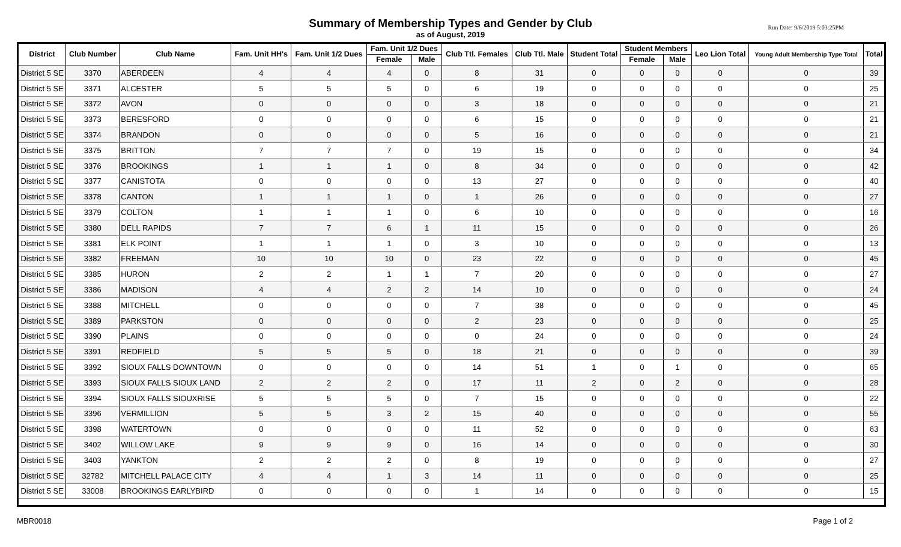Summary of Membership Types and Gender by Club
as of August, 2019
Run Date: 9/6/2019 5:03:25PM
| District | Club Number | Club Name | Fam. Unit HH's | Fam. Unit 1/2 Dues | Fam. Unit 1/2 Dues | | Club Ttl. Females | Club Ttl. Male | Student Total | Student Members | | Leo Lion Total | Young Adult Membership Type Total | Total |
| --- | --- | --- | --- | --- | --- | --- | --- | --- | --- | --- | --- | --- | --- | --- |
| | | | | | Female | Male | | | | Female | Male | | | |
| District 5 SE | 3370 | ABERDEEN | 4 | 4 | 4 | 0 | 8 | 31 | 0 | 0 | 0 | 0 | 0 | 39 |
| District 5 SE | 3371 | ALCESTER | 5 | 5 | 5 | 0 | 6 | 19 | 0 | 0 | 0 | 0 | 0 | 25 |
| District 5 SE | 3372 | AVON | 0 | 0 | 0 | 0 | 3 | 18 | 0 | 0 | 0 | 0 | 0 | 21 |
| District 5 SE | 3373 | BERESFORD | 0 | 0 | 0 | 0 | 6 | 15 | 0 | 0 | 0 | 0 | 0 | 21 |
| District 5 SE | 3374 | BRANDON | 0 | 0 | 0 | 0 | 5 | 16 | 0 | 0 | 0 | 0 | 0 | 21 |
| District 5 SE | 3375 | BRITTON | 7 | 7 | 7 | 0 | 19 | 15 | 0 | 0 | 0 | 0 | 0 | 34 |
| District 5 SE | 3376 | BROOKINGS | 1 | 1 | 1 | 0 | 8 | 34 | 0 | 0 | 0 | 0 | 0 | 42 |
| District 5 SE | 3377 | CANISTOTA | 0 | 0 | 0 | 0 | 13 | 27 | 0 | 0 | 0 | 0 | 0 | 40 |
| District 5 SE | 3378 | CANTON | 1 | 1 | 1 | 0 | 1 | 26 | 0 | 0 | 0 | 0 | 0 | 27 |
| District 5 SE | 3379 | COLTON | 1 | 1 | 1 | 0 | 6 | 10 | 0 | 0 | 0 | 0 | 0 | 16 |
| District 5 SE | 3380 | DELL RAPIDS | 7 | 7 | 6 | 1 | 11 | 15 | 0 | 0 | 0 | 0 | 0 | 26 |
| District 5 SE | 3381 | ELK POINT | 1 | 1 | 1 | 0 | 3 | 10 | 0 | 0 | 0 | 0 | 0 | 13 |
| District 5 SE | 3382 | FREEMAN | 10 | 10 | 10 | 0 | 23 | 22 | 0 | 0 | 0 | 0 | 0 | 45 |
| District 5 SE | 3385 | HURON | 2 | 2 | 1 | 1 | 7 | 20 | 0 | 0 | 0 | 0 | 0 | 27 |
| District 5 SE | 3386 | MADISON | 4 | 4 | 2 | 2 | 14 | 10 | 0 | 0 | 0 | 0 | 0 | 24 |
| District 5 SE | 3388 | MITCHELL | 0 | 0 | 0 | 0 | 7 | 38 | 0 | 0 | 0 | 0 | 0 | 45 |
| District 5 SE | 3389 | PARKSTON | 0 | 0 | 0 | 0 | 2 | 23 | 0 | 0 | 0 | 0 | 0 | 25 |
| District 5 SE | 3390 | PLAINS | 0 | 0 | 0 | 0 | 0 | 24 | 0 | 0 | 0 | 0 | 0 | 24 |
| District 5 SE | 3391 | REDFIELD | 5 | 5 | 5 | 0 | 18 | 21 | 0 | 0 | 0 | 0 | 0 | 39 |
| District 5 SE | 3392 | SIOUX FALLS DOWNTOWN | 0 | 0 | 0 | 0 | 14 | 51 | 1 | 0 | 1 | 0 | 0 | 65 |
| District 5 SE | 3393 | SIOUX FALLS SIOUX LAND | 2 | 2 | 2 | 0 | 17 | 11 | 2 | 0 | 2 | 0 | 0 | 28 |
| District 5 SE | 3394 | SIOUX FALLS SIOUXRISE | 5 | 5 | 5 | 0 | 7 | 15 | 0 | 0 | 0 | 0 | 0 | 22 |
| District 5 SE | 3396 | VERMILLION | 5 | 5 | 3 | 2 | 15 | 40 | 0 | 0 | 0 | 0 | 0 | 55 |
| District 5 SE | 3398 | WATERTOWN | 0 | 0 | 0 | 0 | 11 | 52 | 0 | 0 | 0 | 0 | 0 | 63 |
| District 5 SE | 3402 | WILLOW LAKE | 9 | 9 | 9 | 0 | 16 | 14 | 0 | 0 | 0 | 0 | 0 | 30 |
| District 5 SE | 3403 | YANKTON | 2 | 2 | 2 | 0 | 8 | 19 | 0 | 0 | 0 | 0 | 0 | 27 |
| District 5 SE | 32782 | MITCHELL PALACE CITY | 4 | 4 | 1 | 3 | 14 | 11 | 0 | 0 | 0 | 0 | 0 | 25 |
| District 5 SE | 33008 | BROOKINGS EARLYBIRD | 0 | 0 | 0 | 0 | 1 | 14 | 0 | 0 | 0 | 0 | 0 | 15 |
MBR0018 Page 1 of 2